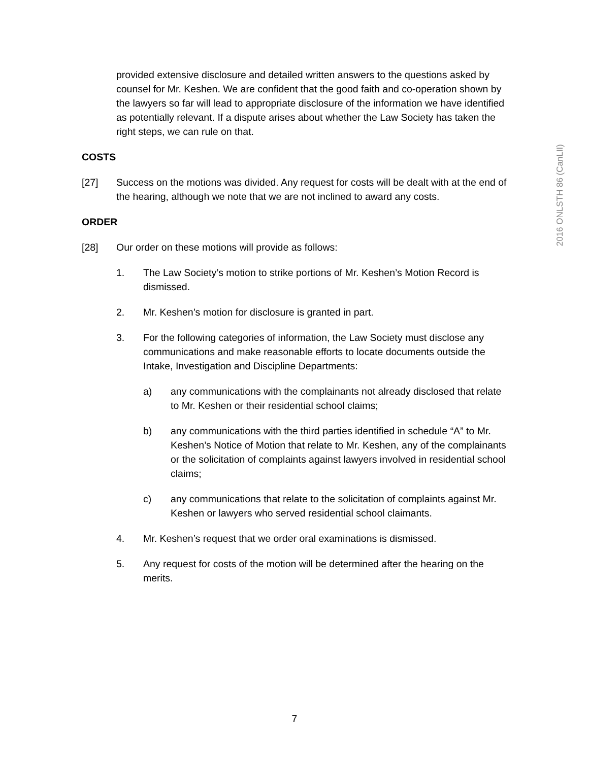2016 ONLSTH 86 (CanLII)
provided extensive disclosure and detailed written answers to the questions asked by counsel for Mr. Keshen. We are confident that the good faith and co-operation shown by the lawyers so far will lead to appropriate disclosure of the information we have identified as potentially relevant. If a dispute arises about whether the Law Society has taken the right steps, we can rule on that.
COSTS
[27] Success on the motions was divided. Any request for costs will be dealt with at the end of the hearing, although we note that we are not inclined to award any costs.
ORDER
[28] Our order on these motions will provide as follows:
1. The Law Society’s motion to strike portions of Mr. Keshen’s Motion Record is dismissed.
2. Mr. Keshen’s motion for disclosure is granted in part.
3. For the following categories of information, the Law Society must disclose any communications and make reasonable efforts to locate documents outside the Intake, Investigation and Discipline Departments:
a) any communications with the complainants not already disclosed that relate to Mr. Keshen or their residential school claims;
b) any communications with the third parties identified in schedule “A” to Mr. Keshen’s Notice of Motion that relate to Mr. Keshen, any of the complainants or the solicitation of complaints against lawyers involved in residential school claims;
c) any communications that relate to the solicitation of complaints against Mr. Keshen or lawyers who served residential school claimants.
4. Mr. Keshen’s request that we order oral examinations is dismissed.
5. Any request for costs of the motion will be determined after the hearing on the merits.
7